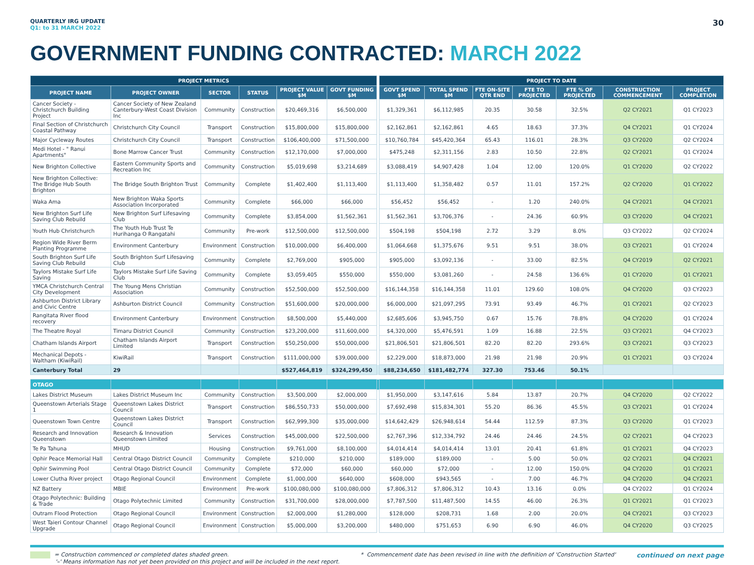QUARTERLY IRG UPDATE
Q1: to 31 MARCH 2022
30
GOVERNMENT FUNDING CONTRACTED: MARCH 2022
| PROJECT METRICS | | | | | | | PROJECT TO DATE | | | | | | |
| --- | --- | --- | --- | --- | --- | --- | --- | --- | --- | --- | --- | --- | --- |
| PROJECT NAME | PROJECT OWNER | SECTOR | STATUS | PROJECT VALUE $M | GOVT FUNDING $M | | GOVT SPEND $M | TOTAL SPEND $M | FTE ON-SITE QTR END | FTE TO PROJECTED | FTE % OF PROJECTED | CONSTRUCTION COMMENCEMENT | PROJECT COMPLETION |
| Cancer Society - Christchurch Building Project | Cancer Society of New Zealand Canterbury-West Coast Division Inc | Community | Construction | $20,469,316 | $6,500,000 | | $1,329,361 | $6,112,985 | 20.35 | 30.58 | 32.5% | Q2 CY2021 | Q1 CY2023 |
| Final Section of Christchurch Coastal Pathway | Christchurch City Council | Transport | Construction | $15,800,000 | $15,800,000 | | $2,162,861 | $2,162,861 | 4.65 | 18.63 | 37.3% | Q4 CY2021 | Q1 CY2024 |
| Major Cycleway Routes | Christchurch City Council | Transport | Construction | $106,400,000 | $71,500,000 | | $10,760,784 | $45,420,364 | 65.43 | 116.01 | 28.3% | Q3 CY2020 | Q2 CY2024 |
| Medi Hotel - " Ranui Apartments" | Bone Marrow Cancer Trust | Community | Construction | $12,170,000 | $7,000,000 | | $475,248 | $2,311,156 | 2.83 | 10.50 | 22.8% | Q2 CY2021 | Q1 CY2024 |
| New Brighton Collective | Eastern Community Sports and Recreation Inc | Community | Construction | $5,019,698 | $3,214,689 | | $3,088,419 | $4,907,428 | 1.04 | 12.00 | 120.0% | Q1 CY2020 | Q2 CY2022 |
| New Brighton Collective: The Bridge Hub South Brighton | The Bridge South Brighton Trust | Community | Complete | $1,402,400 | $1,113,400 | | $1,113,400 | $1,358,482 | 0.57 | 11.01 | 157.2% | Q2 CY2020 | Q1 CY2022 |
| Waka Ama | New Brighton Waka Sports Association Incorporated | Community | Complete | $66,000 | $66,000 | | $56,452 | $56,452 | - | 1.20 | 240.0% | Q4 CY2021 | Q4 CY2021 |
| New Brighton Surf Life Saving Club Rebuild | New Brighton Surf Lifesaving Club | Community | Complete | $3,854,000 | $1,562,361 | | $1,562,361 | $3,706,376 | - | 24.36 | 60.9% | Q3 CY2020 | Q4 CY2021 |
| Youth Hub Christchurch | The Youth Hub Trust Te Hurihanga O Rangatahi | Community | Pre-work | $12,500,000 | $12,500,000 | | $504,198 | $504,198 | 2.72 | 3.29 | 8.0% | Q3 CY2022 | Q2 CY2024 |
| Region Wide River Berm Planting Programme | Environment Canterbury | Environment | Construction | $10,000,000 | $6,400,000 | | $1,064,668 | $1,375,676 | 9.51 | 9.51 | 38.0% | Q3 CY2021 | Q1 CY2024 |
| South Brighton Surf Life Saving Club Rebuild | South Brighton Surf Lifesaving Club | Community | Complete | $2,769,000 | $905,000 | | $905,000 | $3,092,136 | - | 33.00 | 82.5% | Q4 CY2019 | Q2 CY2021 |
| Taylors Mistake Surf Life Saving | Taylors Mistake Surf Life Saving Club | Community | Complete | $3,059,405 | $550,000 | | $550,000 | $3,081,260 | - | 24.58 | 136.6% | Q1 CY2020 | Q1 CY2021 |
| YMCA Christchurch Central City Development | The Young Mens Christian Association | Community | Construction | $52,500,000 | $52,500,000 | | $16,144,358 | $16,144,358 | 11.01 | 129.60 | 108.0% | Q4 CY2020 | Q3 CY2023 |
| Ashburton District Library and Civic Centre | Ashburton District Council | Community | Construction | $51,600,000 | $20,000,000 | | $6,000,000 | $21,097,295 | 73.91 | 93.49 | 46.7% | Q1 CY2021 | Q2 CY2023 |
| Rangitata River flood recovery | Environment Canterbury | Environment | Construction | $8,500,000 | $5,440,000 | | $2,685,606 | $3,945,750 | 0.67 | 15.76 | 78.8% | Q4 CY2020 | Q1 CY2024 |
| The Theatre Royal | Timaru District Council | Community | Construction | $23,200,000 | $11,600,000 | | $4,320,000 | $5,476,591 | 1.09 | 16.88 | 22.5% | Q3 CY2021 | Q4 CY2023 |
| Chatham Islands Airport | Chatham Islands Airport Limited | Transport | Construction | $50,250,000 | $50,000,000 | | $21,806,501 | $21,806,501 | 82.20 | 82.20 | 293.6% | Q3 CY2021 | Q3 CY2023 |
| Mechanical Depots - Waltham (KiwiRail) | KiwiRail | Transport | Construction | $111,000,000 | $39,000,000 | | $2,229,000 | $18,873,000 | 21.98 | 21.98 | 20.9% | Q1 CY2021 | Q3 CY2024 |
| Canterbury Total | 29 | | | $527,464,819 | $324,299,450 | | $88,234,650 | $181,482,774 | 327.30 | 753.46 | 50.1% | | |
| OTAGO | | | | | | | | | | | | | |
| Lakes District Museum | Lakes District Museum Inc | Community | Construction | $3,500,000 | $2,000,000 | | $1,950,000 | $3,147,616 | 5.84 | 13.87 | 20.7% | Q4 CY2020 | Q2 CY2022 |
| Queenstown Arterials Stage 1 | Queenstown Lakes District Council | Transport | Construction | $86,550,733 | $50,000,000 | | $7,692,498 | $15,834,301 | 55.20 | 86.36 | 45.5% | Q3 CY2021 | Q1 CY2024 |
| Queenstown Town Centre | Queenstown Lakes District Council | Transport | Construction | $62,999,300 | $35,000,000 | | $14,642,429 | $26,948,614 | 54.44 | 112.59 | 87.3% | Q3 CY2020 | Q1 CY2023 |
| Research and Innovation Queenstown | Research & Innovation Queenstown Limited | Services | Construction | $45,000,000 | $22,500,000 | | $2,767,396 | $12,334,792 | 24.46 | 24.46 | 24.5% | Q2 CY2021 | Q4 CY2023 |
| Te Pa Tahuna | MHUD | Housing | Construction | $9,761,000 | $8,100,000 | | $4,014,414 | $4,014,414 | 13.01 | 20.41 | 61.8% | Q1 CY2021 | Q4 CY2023 |
| Ophir Peace Memorial Hall | Central Otago District Council | Community | Complete | $210,000 | $210,000 | | $189,000 | $189,000 | - | 5.00 | 50.0% | Q2 CY2021 | Q4 CY2021 |
| Ophir Swimming Pool | Central Otago District Council | Community | Complete | $72,000 | $60,000 | | $60,000 | $72,000 | - | 12.00 | 150.0% | Q4 CY2020 | Q1 CY2021 |
| Lower Clutha River project | Otago Regional Council | Environment | Complete | $1,000,000 | $640,000 | | $608,000 | $943,565 | - | 7.00 | 46.7% | Q4 CY2020 | Q4 CY2021 |
| NZ Battery | MBIE | Environment | Pre-work | $100,080,000 | $100,080,000 | | $7,806,312 | $7,806,312 | 10.43 | 13.16 | 0.0% | Q4 CY2022 | Q1 CY2024 |
| Otago Polytechnic: Building & Trade | Otago Polytechnic Limited | Community | Construction | $31,700,000 | $28,000,000 | | $7,787,500 | $11,487,500 | 14.55 | 46.00 | 26.3% | Q1 CY2021 | Q1 CY2023 |
| Outram Flood Protection | Otago Regional Council | Environment | Construction | $2,000,000 | $1,280,000 | | $128,000 | $208,731 | 1.68 | 2.00 | 20.0% | Q4 CY2021 | Q3 CY2023 |
| West Taieri Contour Channel Upgrade | Otago Regional Council | Environment | Construction | $5,000,000 | $3,200,000 | | $480,000 | $751,653 | 6.90 | 6.90 | 46.0% | Q4 CY2020 | Q3 CY2025 |
= Construction commenced or completed dates shaded green.
'–' Means information has not yet been provided on this project and will be included in the next report.
* Commencement date has been revised in line with the definition of 'Construction Started'
continued on next page